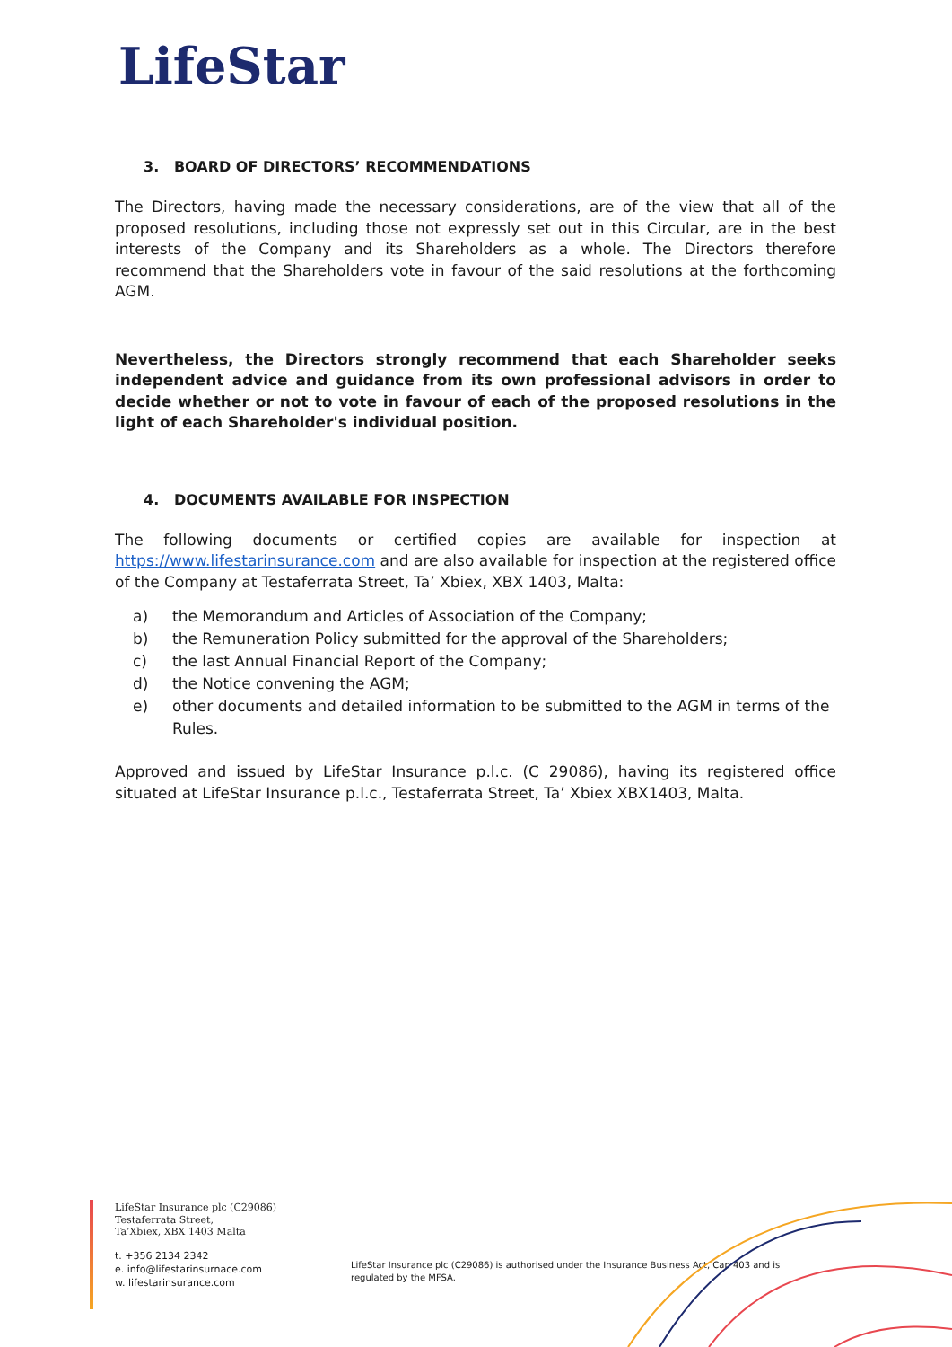LifeStar
3. BOARD OF DIRECTORS’ RECOMMENDATIONS
The Directors, having made the necessary considerations, are of the view that all of the proposed resolutions, including those not expressly set out in this Circular, are in the best interests of the Company and its Shareholders as a whole. The Directors therefore recommend that the Shareholders vote in favour of the said resolutions at the forthcoming AGM.
Nevertheless, the Directors strongly recommend that each Shareholder seeks independent advice and guidance from its own professional advisors in order to decide whether or not to vote in favour of each of the proposed resolutions in the light of each Shareholder's individual position.
4. DOCUMENTS AVAILABLE FOR INSPECTION
The following documents or certified copies are available for inspection at https://www.lifestarinsurance.com and are also available for inspection at the registered office of the Company at Testaferrata Street, Ta’ Xbiex, XBX 1403, Malta:
a) the Memorandum and Articles of Association of the Company;
b) the Remuneration Policy submitted for the approval of the Shareholders;
c) the last Annual Financial Report of the Company;
d) the Notice convening the AGM;
e) other documents and detailed information to be submitted to the AGM in terms of the Rules.
Approved and issued by LifeStar Insurance p.l.c. (C 29086), having its registered office situated at LifeStar Insurance p.l.c., Testaferrata Street, Ta’ Xbiex XBX1403, Malta.
LifeStar Insurance plc (C29086)
Testaferrata Street,
Ta’Xbiex, XBX 1403 Malta
t. +356 2134 2342
e. info@lifestarinsurnace.com
w. lifestarinsurance.com
LifeStar Insurance plc (C29086) is authorised under the Insurance Business Act, Cap 403 and is regulated by the MFSA.